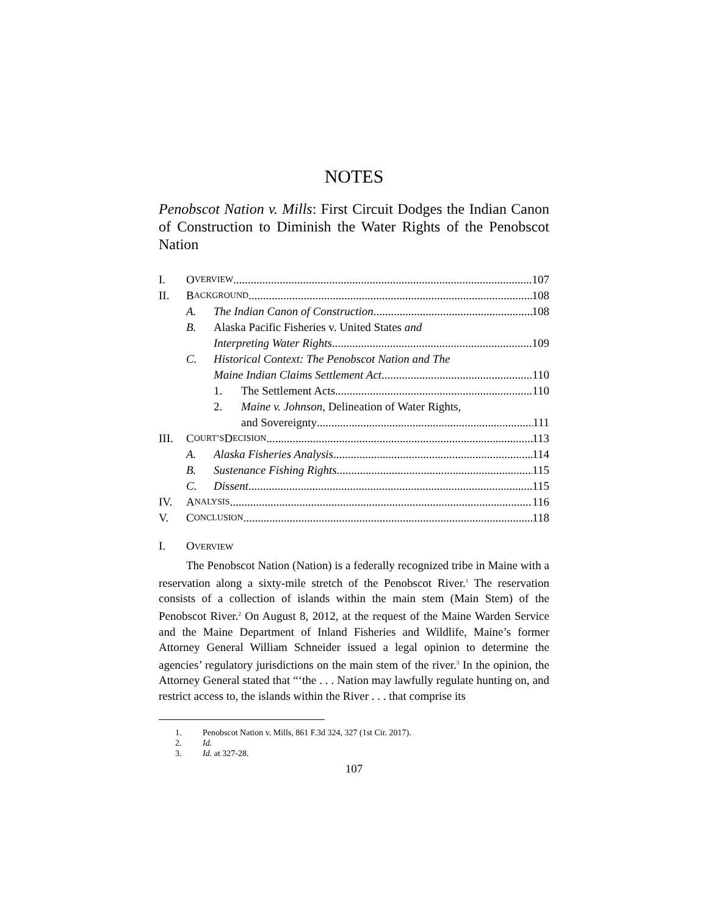NOTES
Penobscot Nation v. Mills: First Circuit Dodges the Indian Canon of Construction to Diminish the Water Rights of the Penobscot Nation
I. O VERVIEW 107
II. B ACKGROUND 108
A. The Indian Canon of Construction 108
B. Alaska Pacific Fisheries v. United States and
Interpreting Water Rights 109
C. Historical Context: The Penobscot Nation and The
Maine Indian Claims Settlement Act 110
1. The Settlement Acts 110
2. Maine v. Johnson, Delineation of Water Rights,
and Sovereignty 111
III. C OURT’S D ECISION 113
A. Alaska Fisheries Analysis 114
B. Sustenance Fishing Rights 115
C. Dissent 115
IV. A NALYSIS 116
V. C ONCLUSION 118
I. OVERVIEW
The Penobscot Nation (Nation) is a federally recognized tribe in Maine with a reservation along a sixty-mile stretch of the Penobscot River.<sup>1</sup> The reservation consists of a collection of islands within the main stem (Main Stem) of the Penobscot River.<sup>2</sup> On August 8, 2012, at the request of the Maine Warden Service and the Maine Department of Inland Fisheries and Wildlife, Maine’s former Attorney General William Schneider issued a legal opinion to determine the agencies’ regulatory jurisdictions on the main stem of the river.<sup>3</sup> In the opinion, the Attorney General stated that “‘the . . . Nation may lawfully regulate hunting on, and restrict access to, the islands within the River . . . that comprise its
1. Penobscot Nation v. Mills, 861 F.3d 324, 327 (1st Cir. 2017).
2. Id.
3. Id. at 327-28.
107